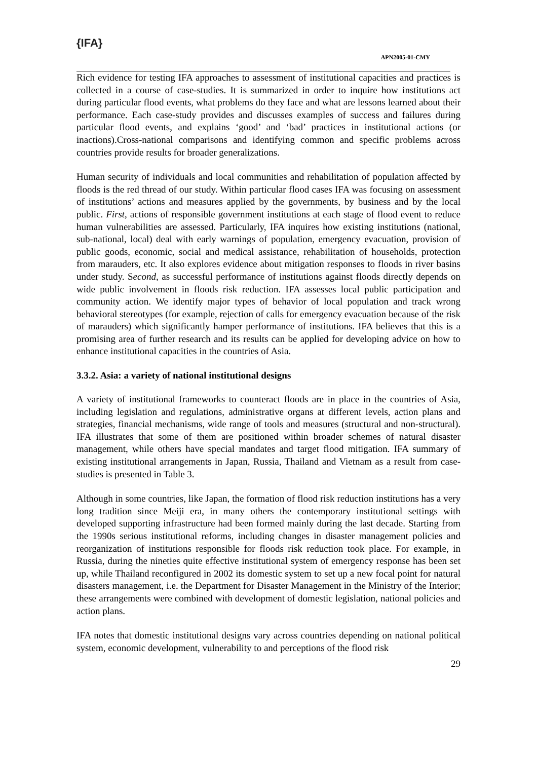{IFA}
APN2005-01-CMY
Rich evidence for testing IFA approaches to assessment of institutional capacities and practices is collected in a course of case-studies. It is summarized in order to inquire how institutions act during particular flood events, what problems do they face and what are lessons learned about their performance. Each case-study provides and discusses examples of success and failures during particular flood events, and explains ‘good’ and ‘bad’ practices in institutional actions (or inactions).Cross-national comparisons and identifying common and specific problems across countries provide results for broader generalizations.
Human security of individuals and local communities and rehabilitation of population affected by floods is the red thread of our study. Within particular flood cases IFA was focusing on assessment of institutions’ actions and measures applied by the governments, by business and by the local public. First, actions of responsible government institutions at each stage of flood event to reduce human vulnerabilities are assessed. Particularly, IFA inquires how existing institutions (national, sub-national, local) deal with early warnings of population, emergency evacuation, provision of public goods, economic, social and medical assistance, rehabilitation of households, protection from marauders, etc. It also explores evidence about mitigation responses to floods in river basins under study. Second, as successful performance of institutions against floods directly depends on wide public involvement in floods risk reduction. IFA assesses local public participation and community action. We identify major types of behavior of local population and track wrong behavioral stereotypes (for example, rejection of calls for emergency evacuation because of the risk of marauders) which significantly hamper performance of institutions. IFA believes that this is a promising area of further research and its results can be applied for developing advice on how to enhance institutional capacities in the countries of Asia.
3.3.2. Asia: a variety of national institutional designs
A variety of institutional frameworks to counteract floods are in place in the countries of Asia, including legislation and regulations, administrative organs at different levels, action plans and strategies, financial mechanisms, wide range of tools and measures (structural and non-structural). IFA illustrates that some of them are positioned within broader schemes of natural disaster management, while others have special mandates and target flood mitigation. IFA summary of existing institutional arrangements in Japan, Russia, Thailand and Vietnam as a result from case-studies is presented in Table 3.
Although in some countries, like Japan, the formation of flood risk reduction institutions has a very long tradition since Meiji era, in many others the contemporary institutional settings with developed supporting infrastructure had been formed mainly during the last decade. Starting from the 1990s serious institutional reforms, including changes in disaster management policies and reorganization of institutions responsible for floods risk reduction took place. For example, in Russia, during the nineties quite effective institutional system of emergency response has been set up, while Thailand reconfigured in 2002 its domestic system to set up a new focal point for natural disasters management, i.e. the Department for Disaster Management in the Ministry of the Interior; these arrangements were combined with development of domestic legislation, national policies and action plans.
IFA notes that domestic institutional designs vary across countries depending on national political system, economic development, vulnerability to and perceptions of the flood risk
29